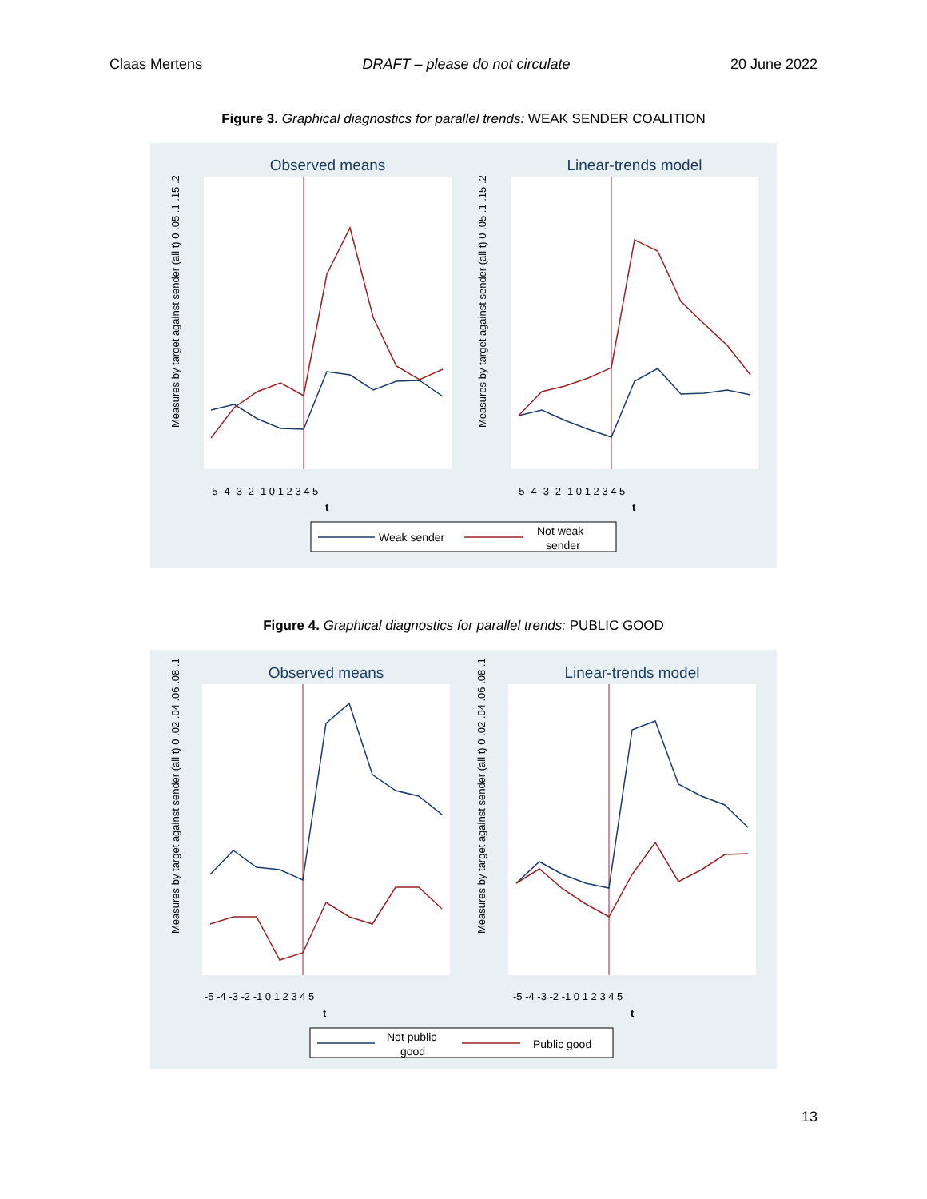Claas Mertens DRAFT – please do not circulate 20 June 2022
Figure 3. Graphical diagnostics for parallel trends: WEAK SENDER COALITION
Observed means
Linear-trends model
-5 -4 -3 -2 -1 0 1 2 3 4 5
-5 -4 -3 -2 -1 0 1 2 3 4 5
t
t
Measures by target against sender (all t) 0 .05 .1 .15 .2
Measures by target against sender (all t) 0 .05 .1 .15 .2
Weak sender
Not weak
sender
Figure 4. Graphical diagnostics for parallel trends: PUBLIC GOOD
Observed means
Linear-trends model
-5 -4 -3 -2 -1 0 1 2 3 4 5
-5 -4 -3 -2 -1 0 1 2 3 4 5
t
t
Measures by target against sender (all t) 0 .02 .04 .06 .08 .1
Measures by target against sender (all t) 0 .02 .04 .06 .08 .1
Not public
good
Public good
13